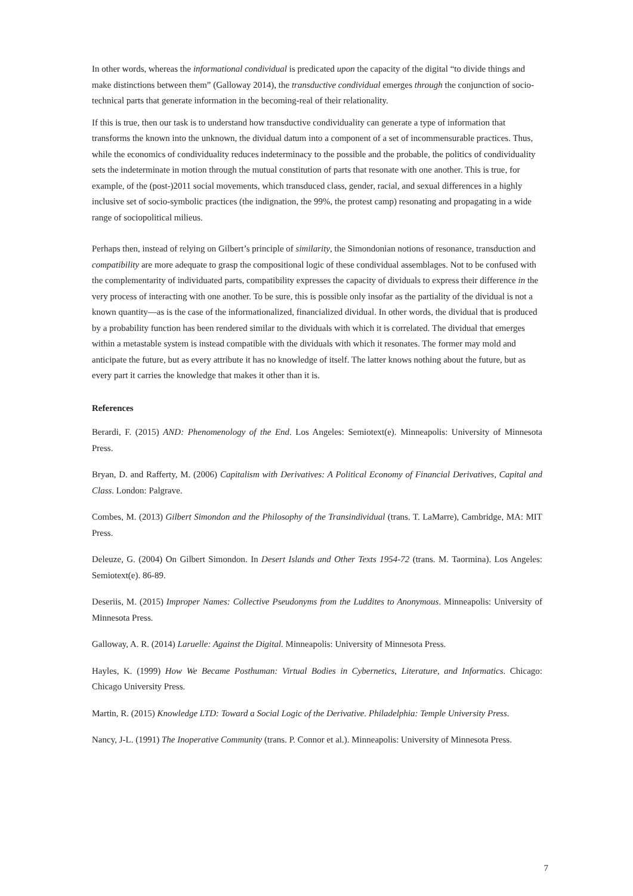In other words, whereas the informational condividual is predicated upon the capacity of the digital “to divide things and make distinctions between them” (Galloway 2014), the transductive condividual emerges through the conjunction of socio-technical parts that generate information in the becoming-real of their relationality.
If this is true, then our task is to understand how transductive condividuality can generate a type of information that transforms the known into the unknown, the dividual datum into a component of a set of incommensurable practices. Thus, while the economics of condividuality reduces indeterminacy to the possible and the probable, the politics of condividuality sets the indeterminate in motion through the mutual constitution of parts that resonate with one another. This is true, for example, of the (post-)2011 social movements, which transduced class, gender, racial, and sexual differences in a highly inclusive set of socio-symbolic practices (the indignation, the 99%, the protest camp) resonating and propagating in a wide range of sociopolitical milieus.
Perhaps then, instead of relying on Gilbert’s principle of similarity, the Simondonian notions of resonance, transduction and compatibility are more adequate to grasp the compositional logic of these condividual assemblages. Not to be confused with the complementarity of individuated parts, compatibility expresses the capacity of dividuals to express their difference in the very process of interacting with one another. To be sure, this is possible only insofar as the partiality of the dividual is not a known quantity—as is the case of the informationalized, financialized dividual. In other words, the dividual that is produced by a probability function has been rendered similar to the dividuals with which it is correlated. The dividual that emerges within a metastable system is instead compatible with the dividuals with which it resonates. The former may mold and anticipate the future, but as every attribute it has no knowledge of itself. The latter knows nothing about the future, but as every part it carries the knowledge that makes it other than it is.
References
Berardi, F. (2015) AND: Phenomenology of the End. Los Angeles: Semiotext(e). Minneapolis: University of Minnesota Press.
Bryan, D. and Rafferty, M. (2006) Capitalism with Derivatives: A Political Economy of Financial Derivatives, Capital and Class. London: Palgrave.
Combes, M. (2013) Gilbert Simondon and the Philosophy of the Transindividual (trans. T. LaMarre), Cambridge, MA: MIT Press.
Deleuze, G. (2004) On Gilbert Simondon. In Desert Islands and Other Texts 1954-72 (trans. M. Taormina). Los Angeles: Semiotext(e). 86-89.
Deseriis, M. (2015) Improper Names: Collective Pseudonyms from the Luddites to Anonymous. Minneapolis: University of Minnesota Press.
Galloway, A. R. (2014) Laruelle: Against the Digital. Minneapolis: University of Minnesota Press.
Hayles, K. (1999) How We Became Posthuman: Virtual Bodies in Cybernetics, Literature, and Informatics. Chicago: Chicago University Press.
Martin, R. (2015) Knowledge LTD: Toward a Social Logic of the Derivative. Philadelphia: Temple University Press.
Nancy, J-L. (1991) The Inoperative Community (trans. P. Connor et al.). Minneapolis: University of Minnesota Press.
7